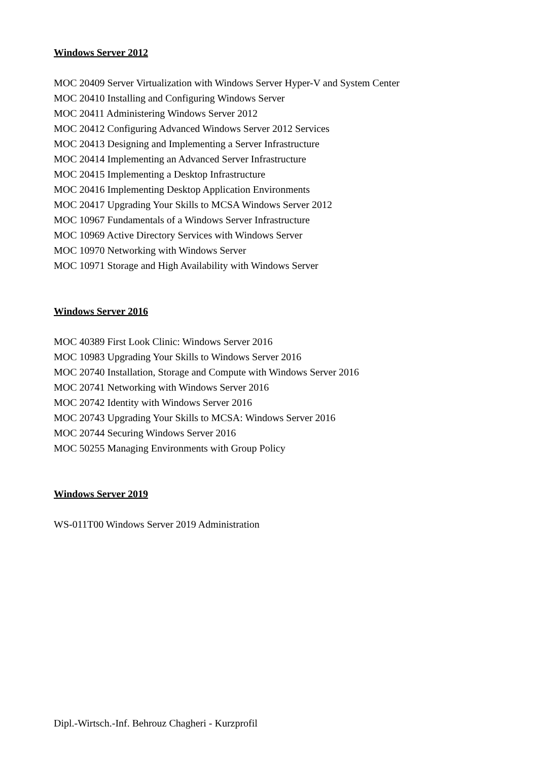Windows Server 2012
MOC 20409 Server Virtualization with Windows Server Hyper-V and System Center
MOC 20410 Installing and Configuring Windows Server
MOC 20411 Administering Windows Server 2012
MOC 20412 Configuring Advanced Windows Server 2012 Services
MOC 20413 Designing and Implementing a Server Infrastructure
MOC 20414 Implementing an Advanced Server Infrastructure
MOC 20415 Implementing a Desktop Infrastructure
MOC 20416 Implementing Desktop Application Environments
MOC 20417 Upgrading Your Skills to MCSA Windows Server 2012
MOC 10967 Fundamentals of a Windows Server Infrastructure
MOC 10969 Active Directory Services with Windows Server
MOC 10970 Networking with Windows Server
MOC 10971 Storage and High Availability with Windows Server
Windows Server 2016
MOC 40389 First Look Clinic: Windows Server 2016
MOC 10983 Upgrading Your Skills to Windows Server 2016
MOC 20740 Installation, Storage and Compute with Windows Server 2016
MOC 20741 Networking with Windows Server 2016
MOC 20742 Identity with Windows Server 2016
MOC 20743 Upgrading Your Skills to MCSA: Windows Server 2016
MOC 20744 Securing Windows Server 2016
MOC 50255 Managing Environments with Group Policy
Windows Server 2019
WS-011T00 Windows Server 2019 Administration
Dipl.-Wirtsch.-Inf. Behrouz Chagheri - Kurzprofil